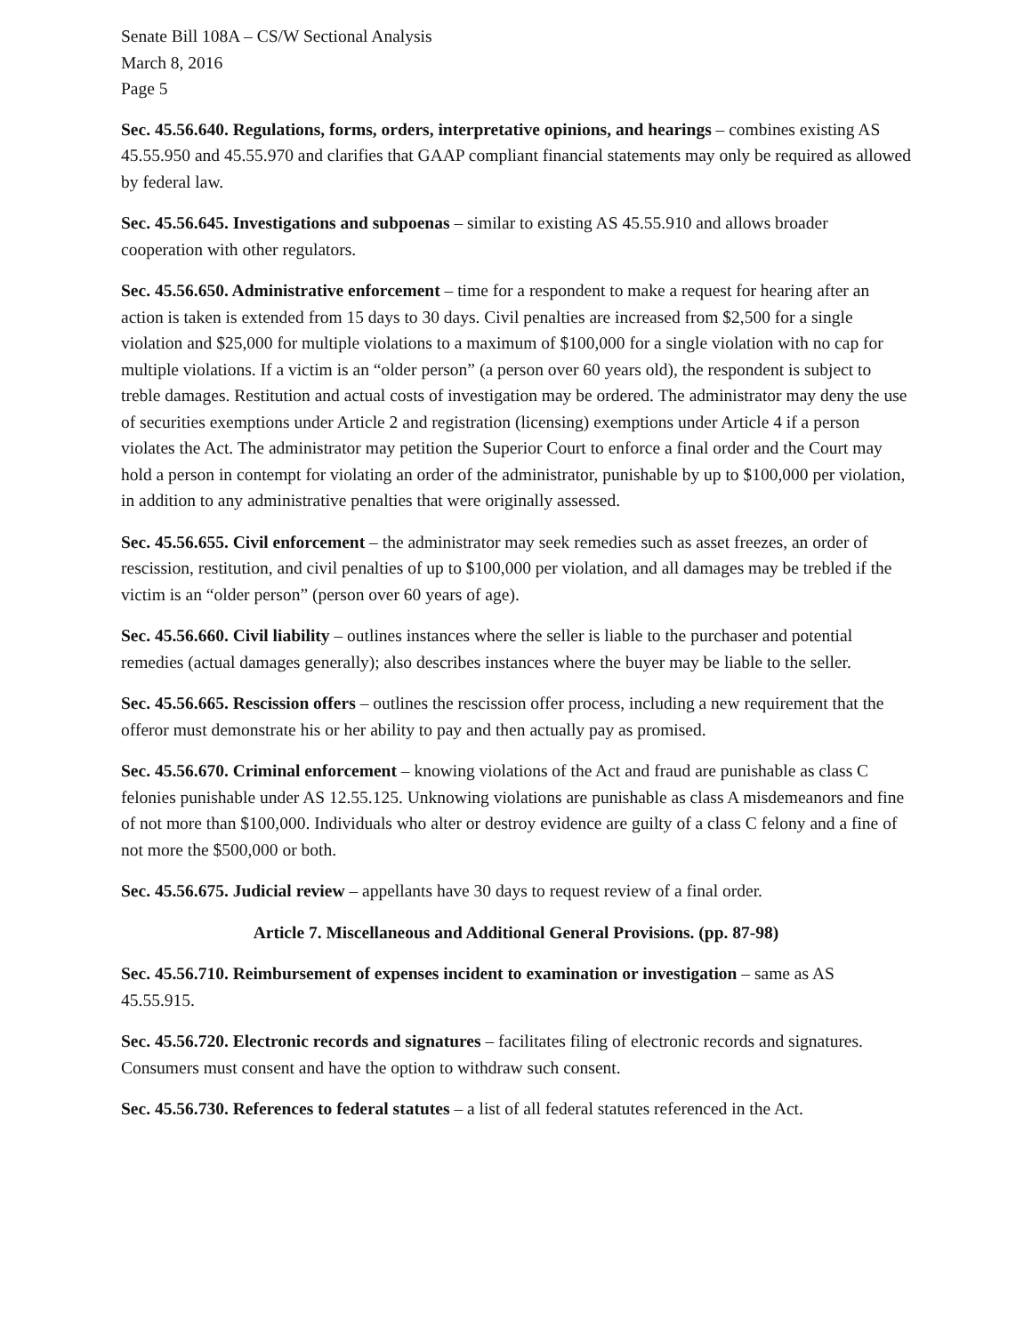Senate Bill 108A – CS/W Sectional Analysis
March 8, 2016
Page 5
Sec. 45.56.640. Regulations, forms, orders, interpretative opinions, and hearings – combines existing AS 45.55.950 and 45.55.970 and clarifies that GAAP compliant financial statements may only be required as allowed by federal law.
Sec. 45.56.645. Investigations and subpoenas – similar to existing AS 45.55.910 and allows broader cooperation with other regulators.
Sec. 45.56.650. Administrative enforcement – time for a respondent to make a request for hearing after an action is taken is extended from 15 days to 30 days. Civil penalties are increased from $2,500 for a single violation and $25,000 for multiple violations to a maximum of $100,000 for a single violation with no cap for multiple violations. If a victim is an “older person” (a person over 60 years old), the respondent is subject to treble damages. Restitution and actual costs of investigation may be ordered. The administrator may deny the use of securities exemptions under Article 2 and registration (licensing) exemptions under Article 4 if a person violates the Act. The administrator may petition the Superior Court to enforce a final order and the Court may hold a person in contempt for violating an order of the administrator, punishable by up to $100,000 per violation, in addition to any administrative penalties that were originally assessed.
Sec. 45.56.655. Civil enforcement – the administrator may seek remedies such as asset freezes, an order of rescission, restitution, and civil penalties of up to $100,000 per violation, and all damages may be trebled if the victim is an “older person” (person over 60 years of age).
Sec. 45.56.660. Civil liability – outlines instances where the seller is liable to the purchaser and potential remedies (actual damages generally); also describes instances where the buyer may be liable to the seller.
Sec. 45.56.665. Rescission offers – outlines the rescission offer process, including a new requirement that the offeror must demonstrate his or her ability to pay and then actually pay as promised.
Sec. 45.56.670. Criminal enforcement – knowing violations of the Act and fraud are punishable as class C felonies punishable under AS 12.55.125. Unknowing violations are punishable as class A misdemeanors and fine of not more than $100,000. Individuals who alter or destroy evidence are guilty of a class C felony and a fine of not more the $500,000 or both.
Sec. 45.56.675. Judicial review – appellants have 30 days to request review of a final order.
Article 7. Miscellaneous and Additional General Provisions. (pp. 87-98)
Sec. 45.56.710. Reimbursement of expenses incident to examination or investigation – same as AS 45.55.915.
Sec. 45.56.720. Electronic records and signatures – facilitates filing of electronic records and signatures. Consumers must consent and have the option to withdraw such consent.
Sec. 45.56.730. References to federal statutes – a list of all federal statutes referenced in the Act.